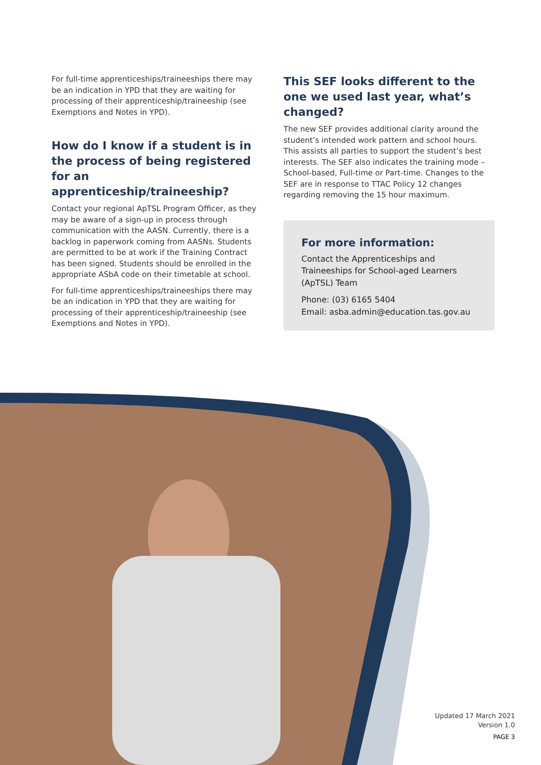For full-time apprenticeships/traineeships there may be an indication in YPD that they are waiting for processing of their apprenticeship/traineeship (see Exemptions and Notes in YPD).
How do I know if a student is in the process of being registered for an apprenticeship/traineeship?
Contact your regional ApTSL Program Officer, as they may be aware of a sign-up in process through communication with the AASN. Currently, there is a backlog in paperwork coming from AASNs. Students are permitted to be at work if the Training Contract has been signed. Students should be enrolled in the appropriate ASbA code on their timetable at school.
For full-time apprenticeships/traineeships there may be an indication in YPD that they are waiting for processing of their apprenticeship/traineeship (see Exemptions and Notes in YPD).
This SEF looks different to the one we used last year, what’s changed?
The new SEF provides additional clarity around the student’s intended work pattern and school hours. This assists all parties to support the student’s best interests. The SEF also indicates the training mode – School-based, Full-time or Part-time. Changes to the SEF are in response to TTAC Policy 12 changes regarding removing the 15 hour maximum.
For more information:
Contact the Apprenticeships and Traineeships for School-aged Learners (ApTSL) Team
Phone: (03) 6165 5404
Email: asba.admin@education.tas.gov.au
Updated 17 March 2021
Version 1.0
PAGE 3